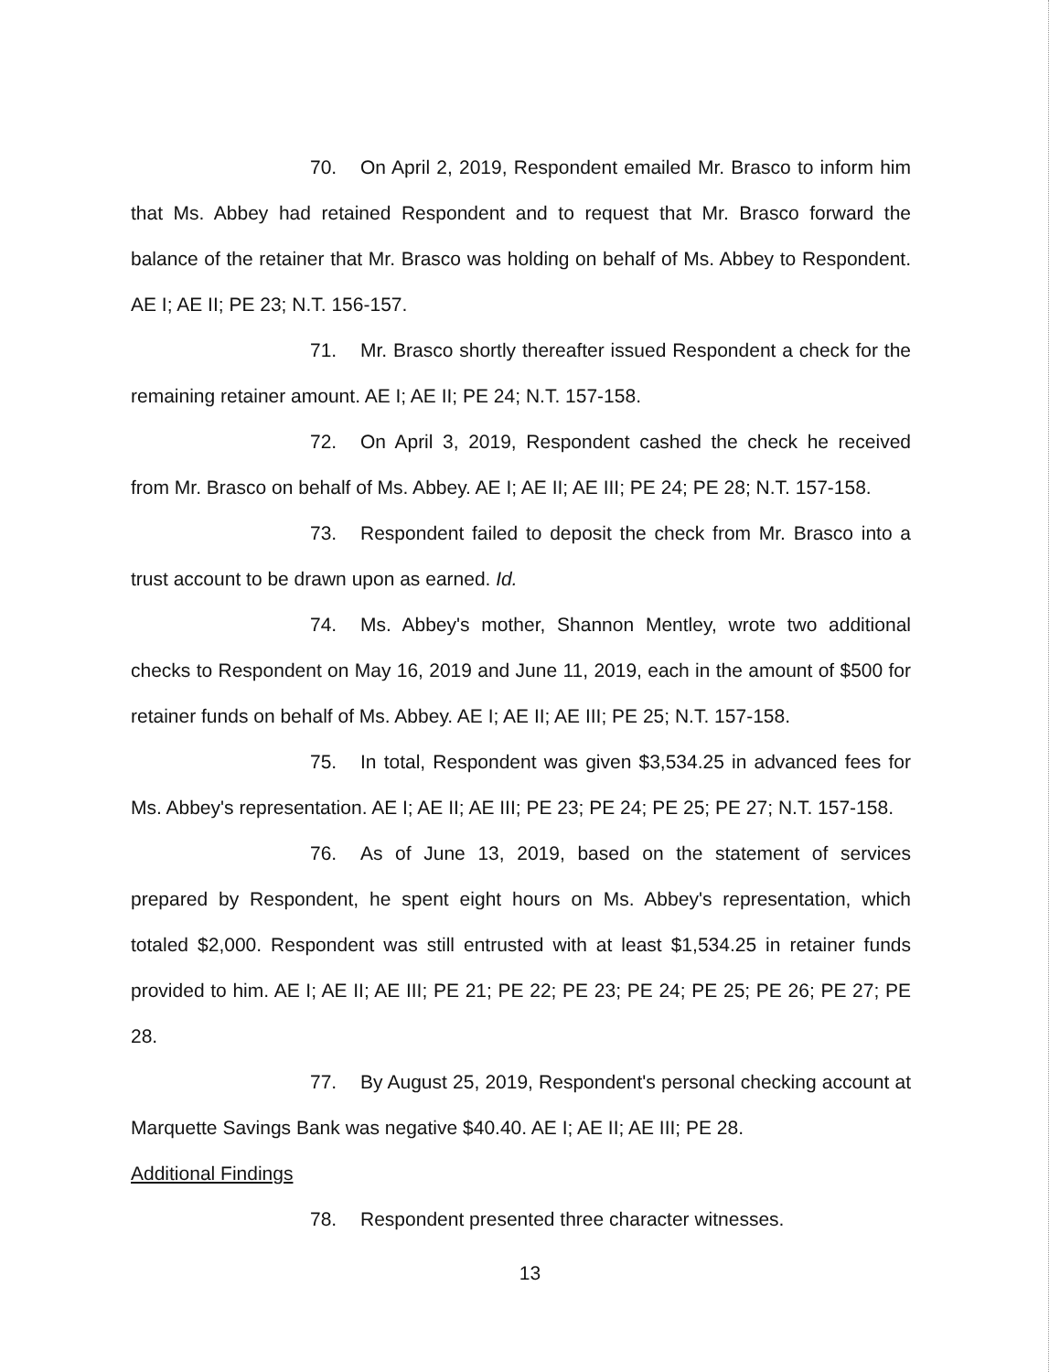70. On April 2, 2019, Respondent emailed Mr. Brasco to inform him that Ms. Abbey had retained Respondent and to request that Mr. Brasco forward the balance of the retainer that Mr. Brasco was holding on behalf of Ms. Abbey to Respondent. AE I; AE II; PE 23; N.T. 156-157.
71. Mr. Brasco shortly thereafter issued Respondent a check for the remaining retainer amount. AE I; AE II; PE 24; N.T. 157-158.
72. On April 3, 2019, Respondent cashed the check he received from Mr. Brasco on behalf of Ms. Abbey. AE I; AE II; AE III; PE 24; PE 28; N.T. 157-158.
73. Respondent failed to deposit the check from Mr. Brasco into a trust account to be drawn upon as earned. Id.
74. Ms. Abbey's mother, Shannon Mentley, wrote two additional checks to Respondent on May 16, 2019 and June 11, 2019, each in the amount of $500 for retainer funds on behalf of Ms. Abbey. AE I; AE II; AE III; PE 25; N.T. 157-158.
75. In total, Respondent was given $3,534.25 in advanced fees for Ms. Abbey's representation. AE I; AE II; AE III; PE 23; PE 24; PE 25; PE 27; N.T. 157-158.
76. As of June 13, 2019, based on the statement of services prepared by Respondent, he spent eight hours on Ms. Abbey's representation, which totaled $2,000. Respondent was still entrusted with at least $1,534.25 in retainer funds provided to him. AE I; AE II; AE III; PE 21; PE 22; PE 23; PE 24; PE 25; PE 26; PE 27; PE 28.
77. By August 25, 2019, Respondent's personal checking account at Marquette Savings Bank was negative $40.40. AE I; AE II; AE III; PE 28.
Additional Findings
78. Respondent presented three character witnesses.
13